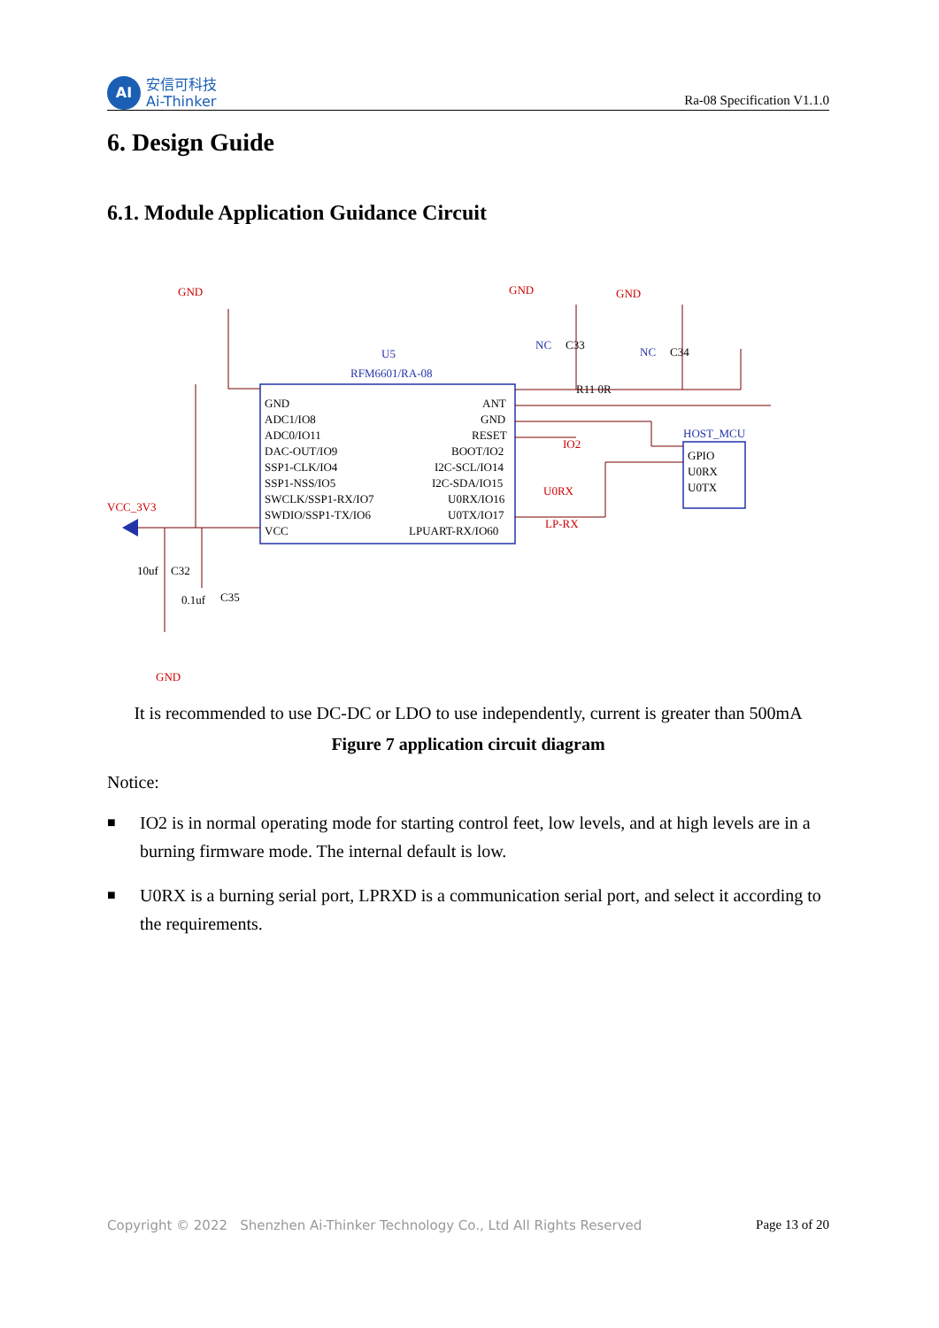AI
安信可科技
Ai-Thinker
Ra-08 Specification V1.1.0
6. Design Guide
6.1. Module Application Guidance Circuit
U5
RFM6601/RA-08
GND
ADC1/IO8
ADC0/IO11
DAC-OUT/IO9
SSP1-CLK/IO4
SSP1-NSS/IO5
SWCLK/SSP1-RX/IO7
SWDIO/SSP1-TX/IO6
VCC
ANT
GND
RESET
BOOT/IO2
I2C-SCL/IO14
I2C-SDA/IO15
U0RX/IO16
U0TX/IO17
LPUART-RX/IO60
HOST_MCU
GPIO
U0RX
U0TX
GND
GND
GND
VCC_3V3
GND
IO2
U0RX
LP-RX
NC
C33
NC
C34
R11 0R
10uf
C32
0.1uf
C35
It is recommended to use DC-DC or LDO to use independently, current is greater than 500mA
Figure 7 application circuit diagram
Notice:
■
IO2 is in normal operating mode for starting control feet, low levels, and at high levels are in a burning firmware mode. The internal default is low.
■
U0RX is a burning serial port, LPRXD is a communication serial port, and select it according to the requirements.
Copyright © 2022 Shenzhen Ai-Thinker Technology Co., Ltd All Rights Reserved
Page 13 of 20